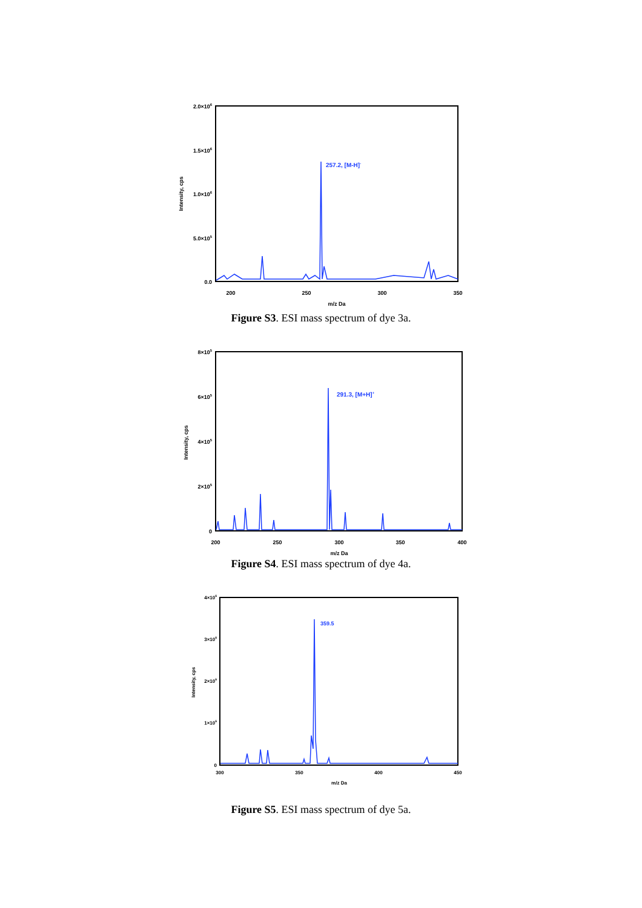2.0×106
1.5×106
1.0×106
5.0×105
0.0
200
250
300
350
m/z Da
Intensity, cps
257.2, [M-H]-
Figure S3. ESI mass spectrum of dye 3a.
8×105
6×105
4×105
2×105
0
200
250
300
350
400
m/z Da
Intensity, cps
291.3, [M+H]+
Figure S4. ESI mass spectrum of dye 4a.
4×106
3×106
2×106
1×106
0
300
350
400
450
m/z Da
Intensity, cps
359.5
Figure S5. ESI mass spectrum of dye 5a.